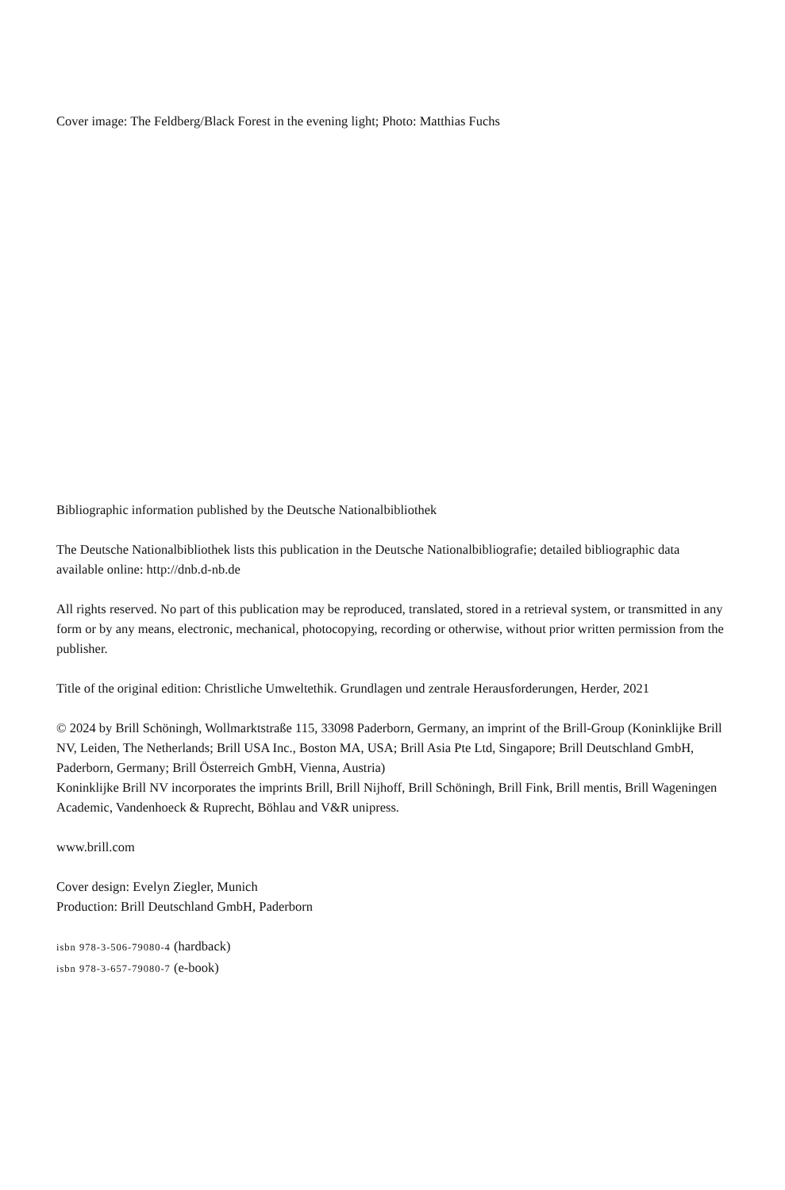Cover image: The Feldberg/Black Forest in the evening light; Photo: Matthias Fuchs
Bibliographic information published by the Deutsche Nationalbibliothek
The Deutsche Nationalbibliothek lists this publication in the Deutsche Nationalbibliografie; detailed bibliographic data available online: http://dnb.d-nb.de
All rights reserved. No part of this publication may be reproduced, translated, stored in a retrieval system, or transmitted in any form or by any means, electronic, mechanical, photocopying, recording or otherwise, without prior written permission from the publisher.
Title of the original edition: Christliche Umweltethik. Grundlagen und zentrale Herausforderungen, Herder, 2021
© 2024 by Brill Schöningh, Wollmarktstraße 115, 33098 Paderborn, Germany, an imprint of the Brill-Group (Koninklijke Brill NV, Leiden, The Netherlands; Brill USA Inc., Boston MA, USA; Brill Asia Pte Ltd, Singapore; Brill Deutschland GmbH, Paderborn, Germany; Brill Österreich GmbH, Vienna, Austria)
Koninklijke Brill NV incorporates the imprints Brill, Brill Nijhoff, Brill Schöningh, Brill Fink, Brill mentis, Brill Wageningen Academic, Vandenhoeck & Ruprecht, Böhlau and V&R unipress.
www.brill.com
Cover design: Evelyn Ziegler, Munich
Production: Brill Deutschland GmbH, Paderborn
isbn 978-3-506-79080-4 (hardback)
isbn 978-3-657-79080-7 (e-book)